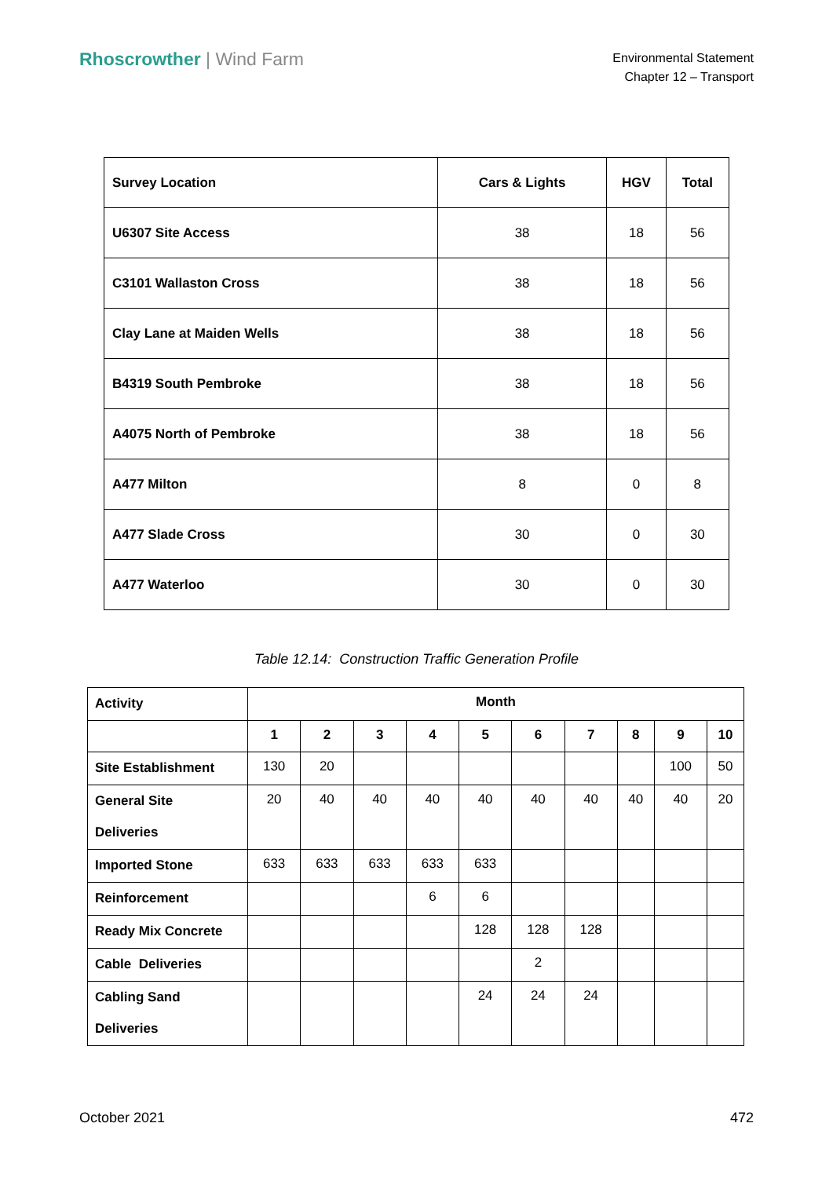Rhoscrowther | Wind Farm
Environmental Statement
Chapter 12 – Transport
| Survey Location | Cars & Lights | HGV | Total |
| --- | --- | --- | --- |
| U6307 Site Access | 38 | 18 | 56 |
| C3101 Wallaston Cross | 38 | 18 | 56 |
| Clay Lane at Maiden Wells | 38 | 18 | 56 |
| B4319 South Pembroke | 38 | 18 | 56 |
| A4075 North of Pembroke | 38 | 18 | 56 |
| A477 Milton | 8 | 0 | 8 |
| A477 Slade Cross | 30 | 0 | 30 |
| A477 Waterloo | 30 | 0 | 30 |
Table 12.14: Construction Traffic Generation Profile
| Activity | Month | | | | | | | | | |
| --- | --- | --- | --- | --- | --- | --- | --- | --- | --- | --- |
| | 1 | 2 | 3 | 4 | 5 | 6 | 7 | 8 | 9 | 10 |
| Site Establishment | 130 | 20 | | | | | | | 100 | 50 |
| General Site Deliveries | 20 | 40 | 40 | 40 | 40 | 40 | 40 | 40 | 40 | 20 |
| Imported Stone | 633 | 633 | 633 | 633 | 633 | | | | | |
| Reinforcement | | | | 6 | 6 | | | | | |
| Ready Mix Concrete | | | | | 128 | 128 | 128 | | | |
| Cable Deliveries | | | | | | 2 | | | | |
| Cabling Sand Deliveries | | | | | 24 | 24 | 24 | | | |
October 2021 472